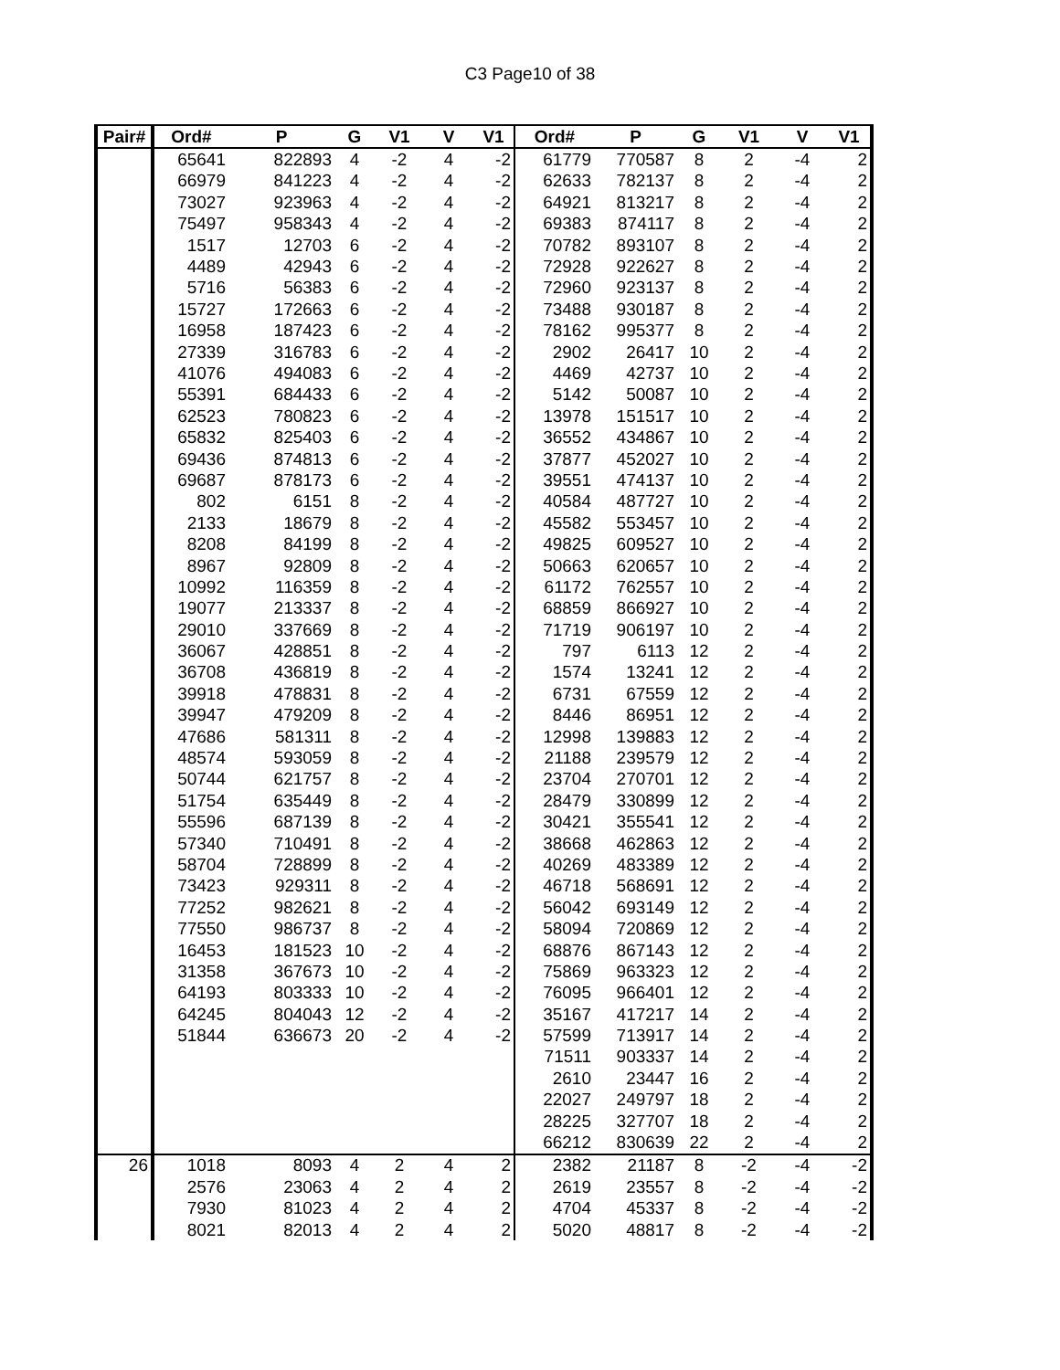C3 Page10 of 38
| Pair# | Ord# | P | G | V1 | V | V1 | Ord# | P | G | V1 | V | V1 |
| --- | --- | --- | --- | --- | --- | --- | --- | --- | --- | --- | --- | --- |
| | 65641 | 822893 | 4 | -2 | 4 | -2 | 61779 | 770587 | 8 | 2 | -4 | 2 |
| | 66979 | 841223 | 4 | -2 | 4 | -2 | 62633 | 782137 | 8 | 2 | -4 | 2 |
| | 73027 | 923963 | 4 | -2 | 4 | -2 | 64921 | 813217 | 8 | 2 | -4 | 2 |
| | 75497 | 958343 | 4 | -2 | 4 | -2 | 69383 | 874117 | 8 | 2 | -4 | 2 |
| | 1517 | 12703 | 6 | -2 | 4 | -2 | 70782 | 893107 | 8 | 2 | -4 | 2 |
| | 4489 | 42943 | 6 | -2 | 4 | -2 | 72928 | 922627 | 8 | 2 | -4 | 2 |
| | 5716 | 56383 | 6 | -2 | 4 | -2 | 72960 | 923137 | 8 | 2 | -4 | 2 |
| | 15727 | 172663 | 6 | -2 | 4 | -2 | 73488 | 930187 | 8 | 2 | -4 | 2 |
| | 16958 | 187423 | 6 | -2 | 4 | -2 | 78162 | 995377 | 8 | 2 | -4 | 2 |
| | 27339 | 316783 | 6 | -2 | 4 | -2 | 2902 | 26417 | 10 | 2 | -4 | 2 |
| | 41076 | 494083 | 6 | -2 | 4 | -2 | 4469 | 42737 | 10 | 2 | -4 | 2 |
| | 55391 | 684433 | 6 | -2 | 4 | -2 | 5142 | 50087 | 10 | 2 | -4 | 2 |
| | 62523 | 780823 | 6 | -2 | 4 | -2 | 13978 | 151517 | 10 | 2 | -4 | 2 |
| | 65832 | 825403 | 6 | -2 | 4 | -2 | 36552 | 434867 | 10 | 2 | -4 | 2 |
| | 69436 | 874813 | 6 | -2 | 4 | -2 | 37877 | 452027 | 10 | 2 | -4 | 2 |
| | 69687 | 878173 | 6 | -2 | 4 | -2 | 39551 | 474137 | 10 | 2 | -4 | 2 |
| | 802 | 6151 | 8 | -2 | 4 | -2 | 40584 | 487727 | 10 | 2 | -4 | 2 |
| | 2133 | 18679 | 8 | -2 | 4 | -2 | 45582 | 553457 | 10 | 2 | -4 | 2 |
| | 8208 | 84199 | 8 | -2 | 4 | -2 | 49825 | 609527 | 10 | 2 | -4 | 2 |
| | 8967 | 92809 | 8 | -2 | 4 | -2 | 50663 | 620657 | 10 | 2 | -4 | 2 |
| | 10992 | 116359 | 8 | -2 | 4 | -2 | 61172 | 762557 | 10 | 2 | -4 | 2 |
| | 19077 | 213337 | 8 | -2 | 4 | -2 | 68859 | 866927 | 10 | 2 | -4 | 2 |
| | 29010 | 337669 | 8 | -2 | 4 | -2 | 71719 | 906197 | 10 | 2 | -4 | 2 |
| | 36067 | 428851 | 8 | -2 | 4 | -2 | 797 | 6113 | 12 | 2 | -4 | 2 |
| | 36708 | 436819 | 8 | -2 | 4 | -2 | 1574 | 13241 | 12 | 2 | -4 | 2 |
| | 39918 | 478831 | 8 | -2 | 4 | -2 | 6731 | 67559 | 12 | 2 | -4 | 2 |
| | 39947 | 479209 | 8 | -2 | 4 | -2 | 8446 | 86951 | 12 | 2 | -4 | 2 |
| | 47686 | 581311 | 8 | -2 | 4 | -2 | 12998 | 139883 | 12 | 2 | -4 | 2 |
| | 48574 | 593059 | 8 | -2 | 4 | -2 | 21188 | 239579 | 12 | 2 | -4 | 2 |
| | 50744 | 621757 | 8 | -2 | 4 | -2 | 23704 | 270701 | 12 | 2 | -4 | 2 |
| | 51754 | 635449 | 8 | -2 | 4 | -2 | 28479 | 330899 | 12 | 2 | -4 | 2 |
| | 55596 | 687139 | 8 | -2 | 4 | -2 | 30421 | 355541 | 12 | 2 | -4 | 2 |
| | 57340 | 710491 | 8 | -2 | 4 | -2 | 38668 | 462863 | 12 | 2 | -4 | 2 |
| | 58704 | 728899 | 8 | -2 | 4 | -2 | 40269 | 483389 | 12 | 2 | -4 | 2 |
| | 73423 | 929311 | 8 | -2 | 4 | -2 | 46718 | 568691 | 12 | 2 | -4 | 2 |
| | 77252 | 982621 | 8 | -2 | 4 | -2 | 56042 | 693149 | 12 | 2 | -4 | 2 |
| | 77550 | 986737 | 8 | -2 | 4 | -2 | 58094 | 720869 | 12 | 2 | -4 | 2 |
| | 16453 | 181523 | 10 | -2 | 4 | -2 | 68876 | 867143 | 12 | 2 | -4 | 2 |
| | 31358 | 367673 | 10 | -2 | 4 | -2 | 75869 | 963323 | 12 | 2 | -4 | 2 |
| | 64193 | 803333 | 10 | -2 | 4 | -2 | 76095 | 966401 | 12 | 2 | -4 | 2 |
| | 64245 | 804043 | 12 | -2 | 4 | -2 | 35167 | 417217 | 14 | 2 | -4 | 2 |
| | 51844 | 636673 | 20 | -2 | 4 | -2 | 57599 | 713917 | 14 | 2 | -4 | 2 |
| | | | | | | | 71511 | 903337 | 14 | 2 | -4 | 2 |
| | | | | | | | 2610 | 23447 | 16 | 2 | -4 | 2 |
| | | | | | | | 22027 | 249797 | 18 | 2 | -4 | 2 |
| | | | | | | | 28225 | 327707 | 18 | 2 | -4 | 2 |
| | | | | | | | 66212 | 830639 | 22 | 2 | -4 | 2 |
| 26 | 1018 | 8093 | 4 | 2 | 4 | 2 | 2382 | 21187 | 8 | -2 | -4 | -2 |
| | 2576 | 23063 | 4 | 2 | 4 | 2 | 2619 | 23557 | 8 | -2 | -4 | -2 |
| | 7930 | 81023 | 4 | 2 | 4 | 2 | 4704 | 45337 | 8 | -2 | -4 | -2 |
| | 8021 | 82013 | 4 | 2 | 4 | 2 | 5020 | 48817 | 8 | -2 | -4 | -2 |